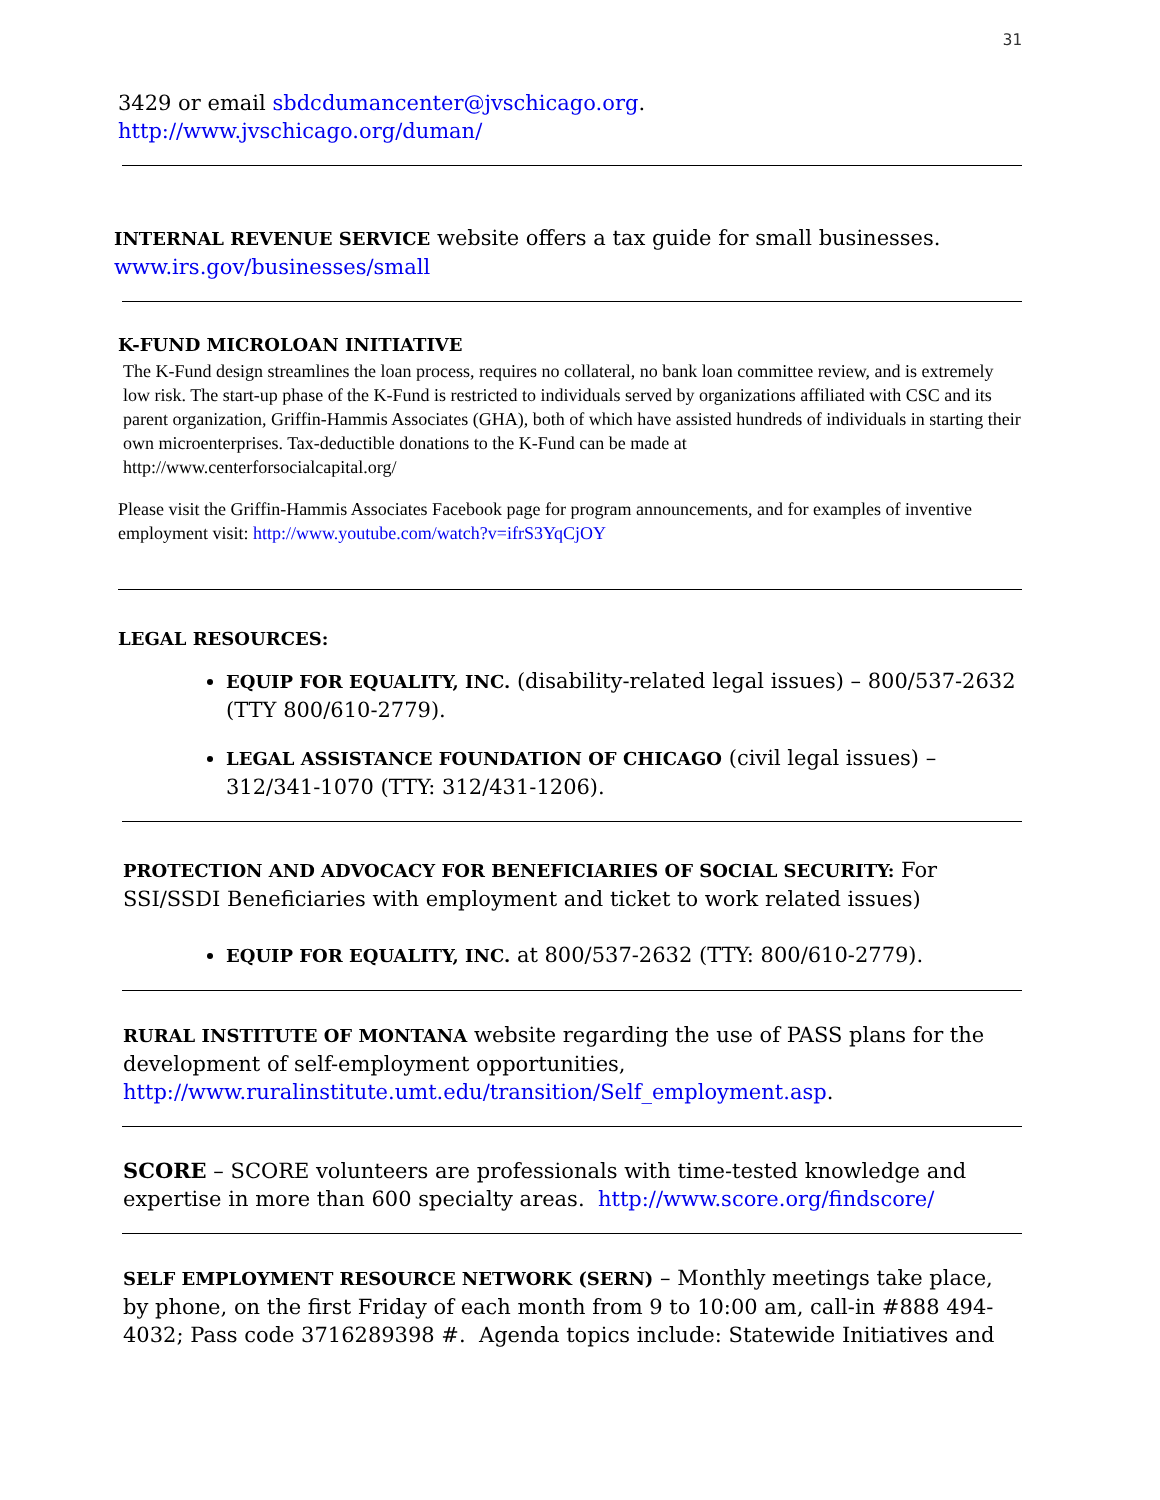31
3429 or email sbdcdumancenter@jvschicago.org.
http://www.jvschicago.org/duman/
INTERNAL REVENUE SERVICE website offers a tax guide for small businesses.
www.irs.gov/businesses/small
K-FUND MICROLOAN INITIATIVE
The K-Fund design streamlines the loan process, requires no collateral, no bank loan committee review, and is extremely low risk. The start-up phase of the K-Fund is restricted to individuals served by organizations affiliated with CSC and its parent organization, Griffin-Hammis Associates (GHA), both of which have assisted hundreds of individuals in starting their own microenterprises. Tax-deductible donations to the K-Fund can be made at
http://www.centerforsocialcapital.org/
Please visit the Griffin-Hammis Associates Facebook page for program announcements, and for examples of inventive employment visit: http://www.youtube.com/watch?v=ifrS3YqCjOY
LEGAL RESOURCES:
EQUIP FOR EQUALITY, INC. (disability-related legal issues) – 800/537-2632 (TTY 800/610-2779).
LEGAL ASSISTANCE FOUNDATION OF CHICAGO (civil legal issues) – 312/341-1070 (TTY: 312/431-1206).
PROTECTION AND ADVOCACY FOR BENEFICIARIES OF SOCIAL SECURITY: For SSI/SSDI Beneficiaries with employment and ticket to work related issues)
EQUIP FOR EQUALITY, INC. at 800/537-2632 (TTY: 800/610-2779).
RURAL INSTITUTE OF MONTANA website regarding the use of PASS plans for the development of self-employment opportunities, http://www.ruralinstitute.umt.edu/transition/Self_employment.asp.
SCORE – SCORE volunteers are professionals with time-tested knowledge and expertise in more than 600 specialty areas. http://www.score.org/findscore/
SELF EMPLOYMENT RESOURCE NETWORK (SERN) – Monthly meetings take place, by phone, on the first Friday of each month from 9 to 10:00 am, call-in #888 494-4032; Pass code 3716289398 #. Agenda topics include: Statewide Initiatives and